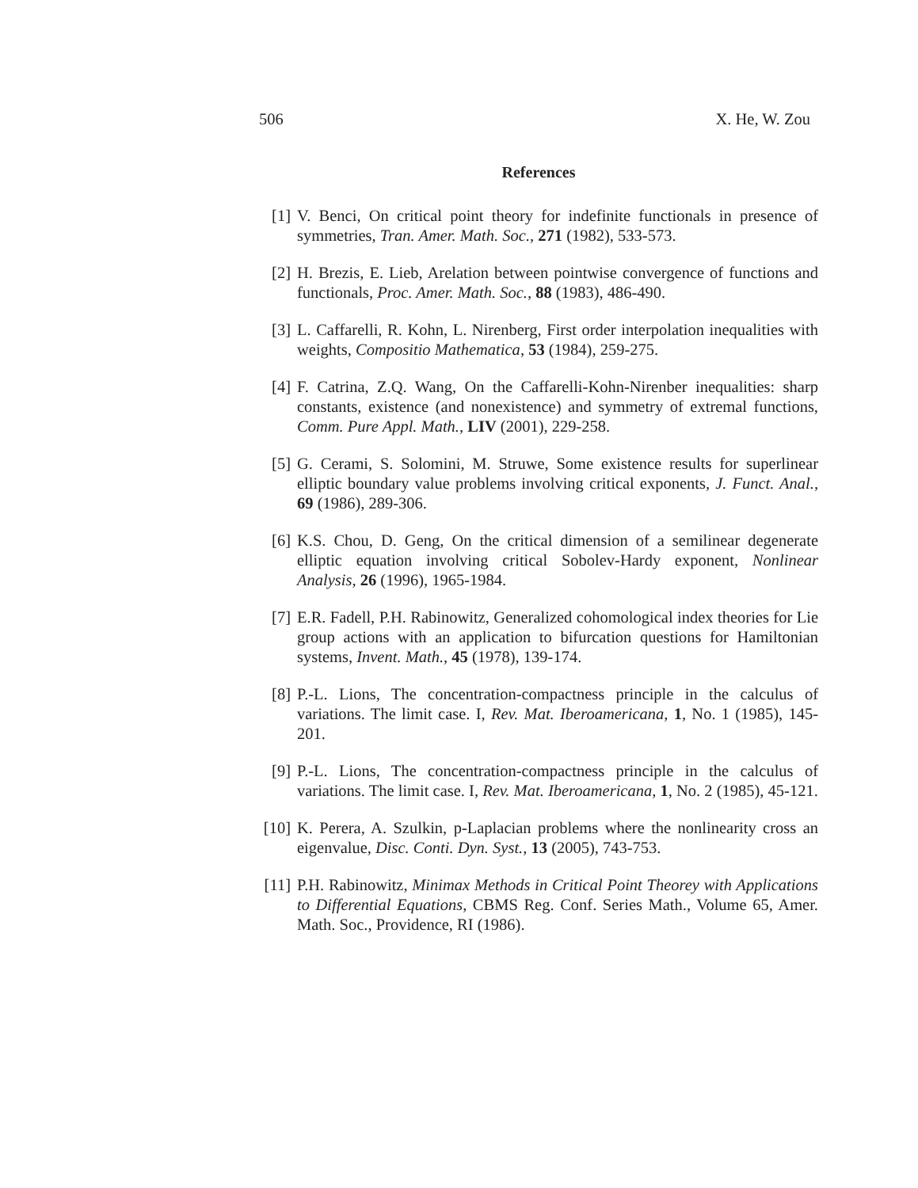506 X. He, W. Zou
References
[1] V. Benci, On critical point theory for indefinite functionals in presence of symmetries, Tran. Amer. Math. Soc., 271 (1982), 533-573.
[2] H. Brezis, E. Lieb, Arelation between pointwise convergence of functions and functionals, Proc. Amer. Math. Soc., 88 (1983), 486-490.
[3] L. Caffarelli, R. Kohn, L. Nirenberg, First order interpolation inequalities with weights, Compositio Mathematica, 53 (1984), 259-275.
[4] F. Catrina, Z.Q. Wang, On the Caffarelli-Kohn-Nirenber inequalities: sharp constants, existence (and nonexistence) and symmetry of extremal functions, Comm. Pure Appl. Math., LIV (2001), 229-258.
[5] G. Cerami, S. Solomini, M. Struwe, Some existence results for superlinear elliptic boundary value problems involving critical exponents, J. Funct. Anal., 69 (1986), 289-306.
[6] K.S. Chou, D. Geng, On the critical dimension of a semilinear degenerate elliptic equation involving critical Sobolev-Hardy exponent, Nonlinear Analysis, 26 (1996), 1965-1984.
[7] E.R. Fadell, P.H. Rabinowitz, Generalized cohomological index theories for Lie group actions with an application to bifurcation questions for Hamiltonian systems, Invent. Math., 45 (1978), 139-174.
[8] P.-L. Lions, The concentration-compactness principle in the calculus of variations. The limit case. I, Rev. Mat. Iberoamericana, 1, No. 1 (1985), 145-201.
[9] P.-L. Lions, The concentration-compactness principle in the calculus of variations. The limit case. I, Rev. Mat. Iberoamericana, 1, No. 2 (1985), 45-121.
[10]
K. Perera, A. Szulkin, p-Laplacian problems where the nonlinearity cross an eigenvalue, Disc. Conti. Dyn. Syst., 13 (2005), 743-753.
[11]
P.H. Rabinowitz, Minimax Methods in Critical Point Theorey with Applications to Differential Equations, CBMS Reg. Conf. Series Math., Volume 65, Amer. Math. Soc., Providence, RI (1986).